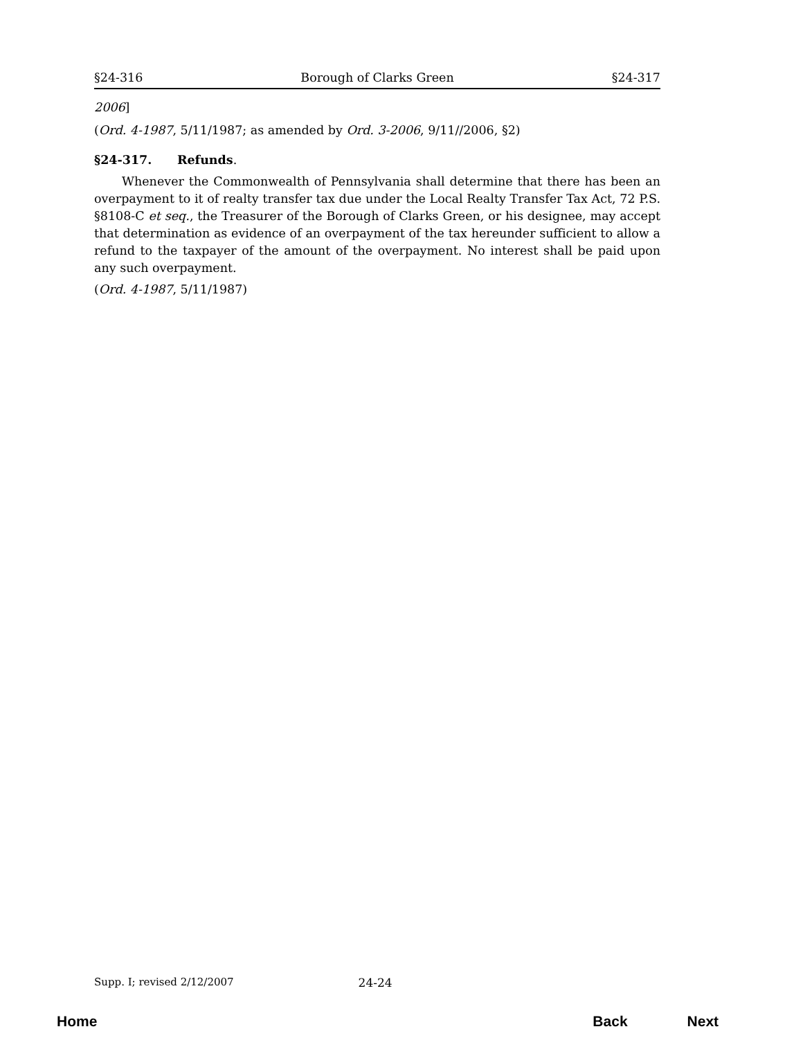§24-316 Borough of Clarks Green §24-317
2006]
(Ord. 4-1987, 5/11/1987; as amended by Ord. 3-2006, 9/11//2006, §2)
§24-317. Refunds.
Whenever the Commonwealth of Pennsylvania shall determine that there has been an overpayment to it of realty transfer tax due under the Local Realty Transfer Tax Act, 72 P.S. §8108-C et seq., the Treasurer of the Borough of Clarks Green, or his designee, may accept that determination as evidence of an overpayment of the tax hereunder sufficient to allow a refund to the taxpayer of the amount of the overpayment. No interest shall be paid upon any such overpayment.
(Ord. 4-1987, 5/11/1987)
Supp. I; revised 2/12/2007 24-24
Home Back Next